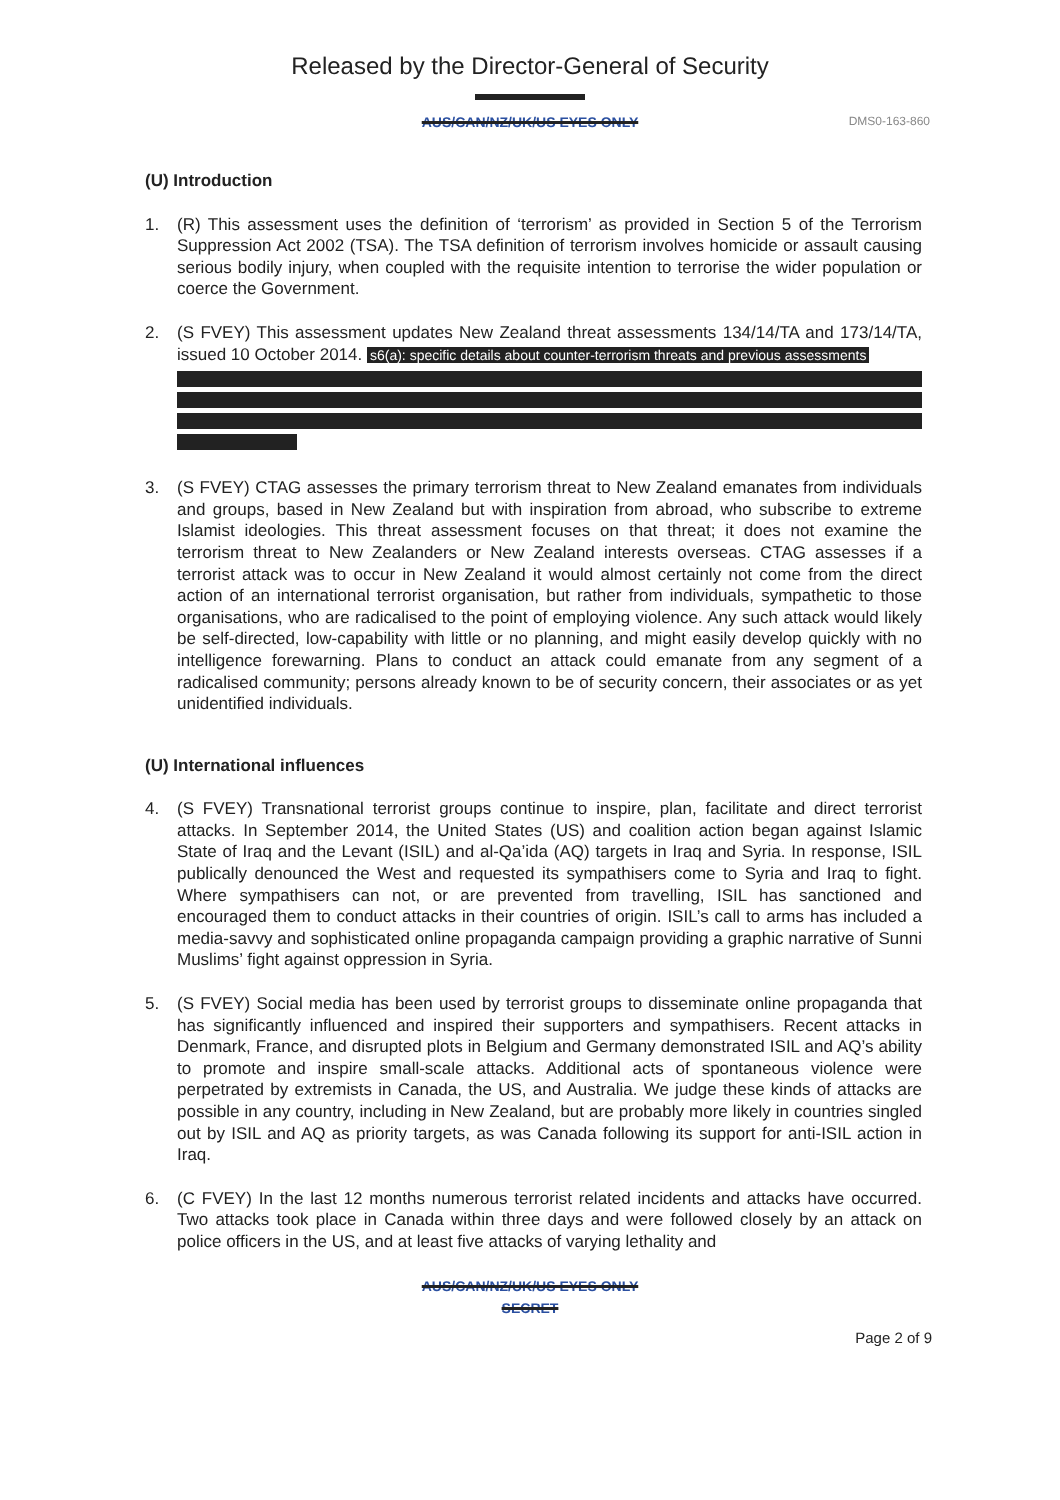Released by the Director-General of Security
AUS/CAN/NZ/UK/US EYES ONLY
DMS0-163-860
(U) Introduction
1. (R) This assessment uses the definition of ‘terrorism’ as provided in Section 5 of the Terrorism Suppression Act 2002 (TSA). The TSA definition of terrorism involves homicide or assault causing serious bodily injury, when coupled with the requisite intention to terrorise the wider population or coerce the Government.
2. (S FVEY) This assessment updates New Zealand threat assessments 134/14/TA and 173/14/TA, issued 10 October 2014. s6(a): specific details about counter-terrorism threats and previous assessments
3. (S FVEY) CTAG assesses the primary terrorism threat to New Zealand emanates from individuals and groups, based in New Zealand but with inspiration from abroad, who subscribe to extreme Islamist ideologies. This threat assessment focuses on that threat; it does not examine the terrorism threat to New Zealanders or New Zealand interests overseas. CTAG assesses if a terrorist attack was to occur in New Zealand it would almost certainly not come from the direct action of an international terrorist organisation, but rather from individuals, sympathetic to those organisations, who are radicalised to the point of employing violence. Any such attack would likely be self-directed, low-capability with little or no planning, and might easily develop quickly with no intelligence forewarning. Plans to conduct an attack could emanate from any segment of a radicalised community; persons already known to be of security concern, their associates or as yet unidentified individuals.
(U) International influences
4. (S FVEY) Transnational terrorist groups continue to inspire, plan, facilitate and direct terrorist attacks. In September 2014, the United States (US) and coalition action began against Islamic State of Iraq and the Levant (ISIL) and al-Qa’ida (AQ) targets in Iraq and Syria. In response, ISIL publically denounced the West and requested its sympathisers come to Syria and Iraq to fight. Where sympathisers can not, or are prevented from travelling, ISIL has sanctioned and encouraged them to conduct attacks in their countries of origin. ISIL’s call to arms has included a media-savvy and sophisticated online propaganda campaign providing a graphic narrative of Sunni Muslims’ fight against oppression in Syria.
5. (S FVEY) Social media has been used by terrorist groups to disseminate online propaganda that has significantly influenced and inspired their supporters and sympathisers. Recent attacks in Denmark, France, and disrupted plots in Belgium and Germany demonstrated ISIL and AQ’s ability to promote and inspire small-scale attacks. Additional acts of spontaneous violence were perpetrated by extremists in Canada, the US, and Australia. We judge these kinds of attacks are possible in any country, including in New Zealand, but are probably more likely in countries singled out by ISIL and AQ as priority targets, as was Canada following its support for anti-ISIL action in Iraq.
6. (C FVEY) In the last 12 months numerous terrorist related incidents and attacks have occurred. Two attacks took place in Canada within three days and were followed closely by an attack on police officers in the US, and at least five attacks of varying lethality and
AUS/CAN/NZ/UK/US EYES ONLY
SECRET
Page 2 of 9